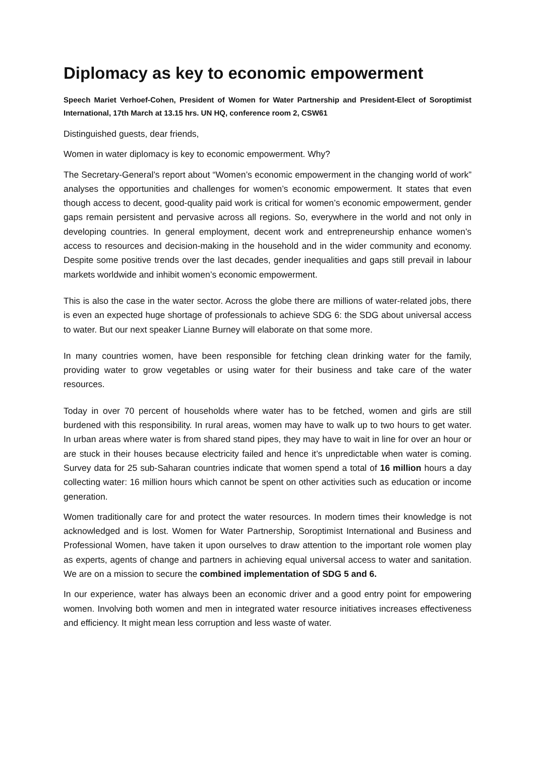Diplomacy as key to economic empowerment
Speech Mariet Verhoef-Cohen, President of Women for Water Partnership and President-Elect of Soroptimist International, 17th March at 13.15 hrs. UN HQ, conference room 2, CSW61
Distinguished guests, dear friends,
Women in water diplomacy is key to economic empowerment. Why?
The Secretary-General’s report about “Women’s economic empowerment in the changing world of work” analyses the opportunities and challenges for women’s economic empowerment. It states that even though access to decent, good-quality paid work is critical for women’s economic empowerment, gender gaps remain persistent and pervasive across all regions. So, everywhere in the world and not only in developing countries. In general employment, decent work and entrepreneurship enhance women’s access to resources and decision-making in the household and in the wider community and economy. Despite some positive trends over the last decades, gender inequalities and gaps still prevail in labour markets worldwide and inhibit women’s economic empowerment.
This is also the case in the water sector. Across the globe there are millions of water-related jobs, there is even an expected huge shortage of professionals to achieve SDG 6: the SDG about universal access to water. But our next speaker Lianne Burney will elaborate on that some more.
In many countries women, have been responsible for fetching clean drinking water for the family, providing water to grow vegetables or using water for their business and take care of the water resources.
Today in over 70 percent of households where water has to be fetched, women and girls are still burdened with this responsibility. In rural areas, women may have to walk up to two hours to get water. In urban areas where water is from shared stand pipes, they may have to wait in line for over an hour or are stuck in their houses because electricity failed and hence it’s unpredictable when water is coming. Survey data for 25 sub-Saharan countries indicate that women spend a total of 16 million hours a day collecting water: 16 million hours which cannot be spent on other activities such as education or income generation.
Women traditionally care for and protect the water resources. In modern times their knowledge is not acknowledged and is lost. Women for Water Partnership, Soroptimist International and Business and Professional Women, have taken it upon ourselves to draw attention to the important role women play as experts, agents of change and partners in achieving equal universal access to water and sanitation. We are on a mission to secure the combined implementation of SDG 5 and 6.
In our experience, water has always been an economic driver and a good entry point for empowering women. Involving both women and men in integrated water resource initiatives increases effectiveness and efficiency. It might mean less corruption and less waste of water.